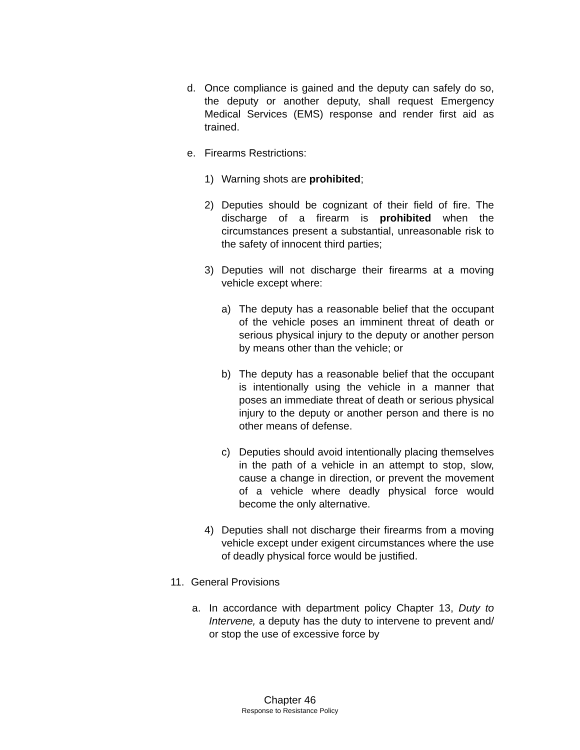d. Once compliance is gained and the deputy can safely do so, the deputy or another deputy, shall request Emergency Medical Services (EMS) response and render first aid as trained.
e. Firearms Restrictions:
1) Warning shots are prohibited;
2) Deputies should be cognizant of their field of fire. The discharge of a firearm is prohibited when the circumstances present a substantial, unreasonable risk to the safety of innocent third parties;
3) Deputies will not discharge their firearms at a moving vehicle except where:
a) The deputy has a reasonable belief that the occupant of the vehicle poses an imminent threat of death or serious physical injury to the deputy or another person by means other than the vehicle; or
b) The deputy has a reasonable belief that the occupant is intentionally using the vehicle in a manner that poses an immediate threat of death or serious physical injury to the deputy or another person and there is no other means of defense.
c) Deputies should avoid intentionally placing themselves in the path of a vehicle in an attempt to stop, slow, cause a change in direction, or prevent the movement of a vehicle where deadly physical force would become the only alternative.
4) Deputies shall not discharge their firearms from a moving vehicle except under exigent circumstances where the use of deadly physical force would be justified.
11. General Provisions
a. In accordance with department policy Chapter 13, Duty to Intervene, a deputy has the duty to intervene to prevent and/ or stop the use of excessive force by
Chapter 46
Response to Resistance Policy